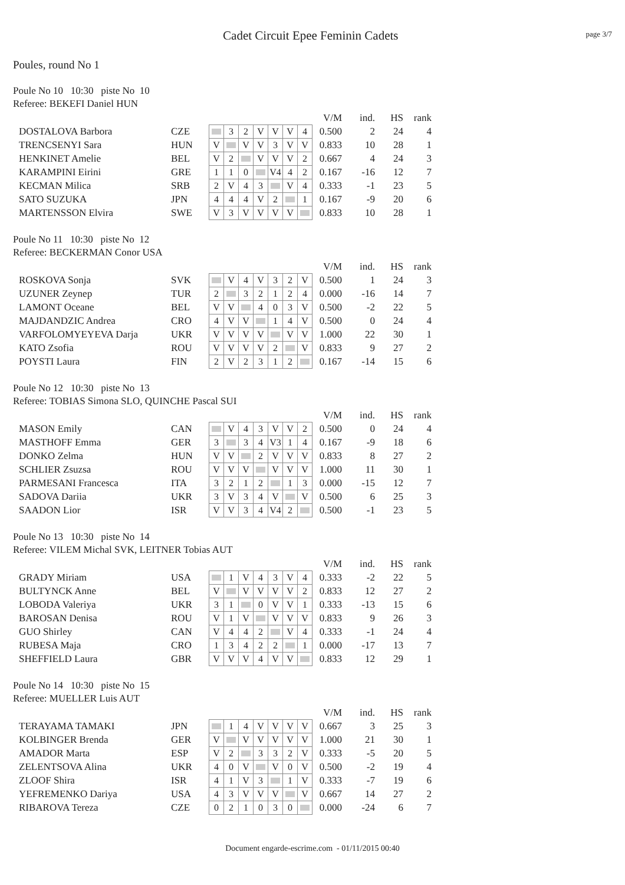Cadet Circuit Epee Feminin Cadets
page 3/7
Poules, round No 1
Poule No 10 10:30 piste No 10
Referee: BEKEFI Daniel HUN
| | | | | | | | | | | V/M | ind. | HS | rank |
| --- | --- | --- | --- | --- | --- | --- | --- | --- | --- | --- | --- | --- | --- |
| DOSTALOVA Barbora | CZE | | 3 | 2 | V | V | V | 4 | | 0.500 | 2 | 24 | 4 |
| TRENCSENYI Sara | HUN | V | | V | V | 3 | V | V | | 0.833 | 10 | 28 | 1 |
| HENKINET Amelie | BEL | V | 2 | | V | V | V | 2 | | 0.667 | 4 | 24 | 3 |
| KARAMPINI Eirini | GRE | 1 | 1 | 0 | | V4 | 4 | 2 | | 0.167 | -16 | 12 | 7 |
| KECMAN Milica | SRB | 2 | V | 4 | 3 | | V | 4 | | 0.333 | -1 | 23 | 5 |
| SATO SUZUKA | JPN | 4 | 4 | 4 | V | 2 | | 1 | | 0.167 | -9 | 20 | 6 |
| MARTENSSON Elvira | SWE | V | 3 | V | V | V | V | | | 0.833 | 10 | 28 | 1 |
Poule No 11 10:30 piste No 12
Referee: BECKERMAN Conor USA
| | | | | | | | | | | V/M | ind. | HS | rank |
| --- | --- | --- | --- | --- | --- | --- | --- | --- | --- | --- | --- | --- | --- |
| ROSKOVA Sonja | SVK | | V | 4 | V | 3 | 2 | V | | 0.500 | 1 | 24 | 3 |
| UZUNER Zeynep | TUR | 2 | | 3 | 2 | 1 | 2 | 4 | | 0.000 | -16 | 14 | 7 |
| LAMONT Oceane | BEL | V | V | | 4 | 0 | 3 | V | | 0.500 | -2 | 22 | 5 |
| MAJDANDZIC Andrea | CRO | 4 | V | V | | 1 | 4 | V | | 0.500 | 0 | 24 | 4 |
| VARFOLOMYEYEVA Darja | UKR | V | V | V | V | | V | V | | 1.000 | 22 | 30 | 1 |
| KATO Zsofia | ROU | V | V | V | V | 2 | | V | | 0.833 | 9 | 27 | 2 |
| POYSTI Laura | FIN | 2 | V | 2 | 3 | 1 | 2 | | | 0.167 | -14 | 15 | 6 |
Poule No 12 10:30 piste No 13
Referee: TOBIAS Simona SLO, QUINCHE Pascal SUI
| | | | | | | | | | | V/M | ind. | HS | rank |
| --- | --- | --- | --- | --- | --- | --- | --- | --- | --- | --- | --- | --- | --- |
| MASON Emily | CAN | | V | 4 | 3 | V | V | 2 | | 0.500 | 0 | 24 | 4 |
| MASTHOFF Emma | GER | 3 | | 3 | 4 | V3 | 1 | 4 | | 0.167 | -9 | 18 | 6 |
| DONKO Zelma | HUN | V | V | | 2 | V | V | V | | 0.833 | 8 | 27 | 2 |
| SCHLIER Zsuzsa | ROU | V | V | V | | V | V | V | | 1.000 | 11 | 30 | 1 |
| PARMESANI Francesca | ITA | 3 | 2 | 1 | 2 | | 1 | 3 | | 0.000 | -15 | 12 | 7 |
| SADOVA Dariia | UKR | 3 | V | 3 | 4 | V | | V | | 0.500 | 6 | 25 | 3 |
| SAADON Lior | ISR | V | V | 3 | 4 | V4 | 2 | | | 0.500 | -1 | 23 | 5 |
Poule No 13 10:30 piste No 14
Referee: VILEM Michal SVK, LEITNER Tobias AUT
| | | | | | | | | | | V/M | ind. | HS | rank |
| --- | --- | --- | --- | --- | --- | --- | --- | --- | --- | --- | --- | --- | --- |
| GRADY Miriam | USA | | 1 | V | 4 | 3 | V | 4 | | 0.333 | -2 | 22 | 5 |
| BULTYNCK Anne | BEL | V | | V | V | V | V | 2 | | 0.833 | 12 | 27 | 2 |
| LOBODA Valeriya | UKR | 3 | 1 | | 0 | V | V | 1 | | 0.333 | -13 | 15 | 6 |
| BAROSAN Denisa | ROU | V | 1 | V | | V | V | V | | 0.833 | 9 | 26 | 3 |
| GUO Shirley | CAN | V | 4 | 4 | 2 | | V | 4 | | 0.333 | -1 | 24 | 4 |
| RUBESA Maja | CRO | 1 | 3 | 4 | 2 | 2 | | 1 | | 0.000 | -17 | 13 | 7 |
| SHEFFIELD Laura | GBR | V | V | V | 4 | V | V | | | 0.833 | 12 | 29 | 1 |
Poule No 14 10:30 piste No 15
Referee: MUELLER Luis AUT
| | | | | | | | | | | V/M | ind. | HS | rank |
| --- | --- | --- | --- | --- | --- | --- | --- | --- | --- | --- | --- | --- | --- |
| TERAYAMA TAMAKI | JPN | | 1 | 4 | V | V | V | V | | 0.667 | 3 | 25 | 3 |
| KOLBINGER Brenda | GER | V | | V | V | V | V | V | | 1.000 | 21 | 30 | 1 |
| AMADOR Marta | ESP | V | 2 | | 3 | 3 | 2 | V | | 0.333 | -5 | 20 | 5 |
| ZELENTSOVA Alina | UKR | 4 | 0 | V | | V | 0 | V | | 0.500 | -2 | 19 | 4 |
| ZLOOF Shira | ISR | 4 | 1 | V | 3 | | 1 | V | | 0.333 | -7 | 19 | 6 |
| YEFREMENKO Dariya | USA | 4 | 3 | V | V | V | | V | | 0.667 | 14 | 27 | 2 |
| RIBAROVA Tereza | CZE | 0 | 2 | 1 | 0 | 3 | 0 | | | 0.000 | -24 | 6 | 7 |
Document engarde-escrime.com - 01/11/2015 00:40